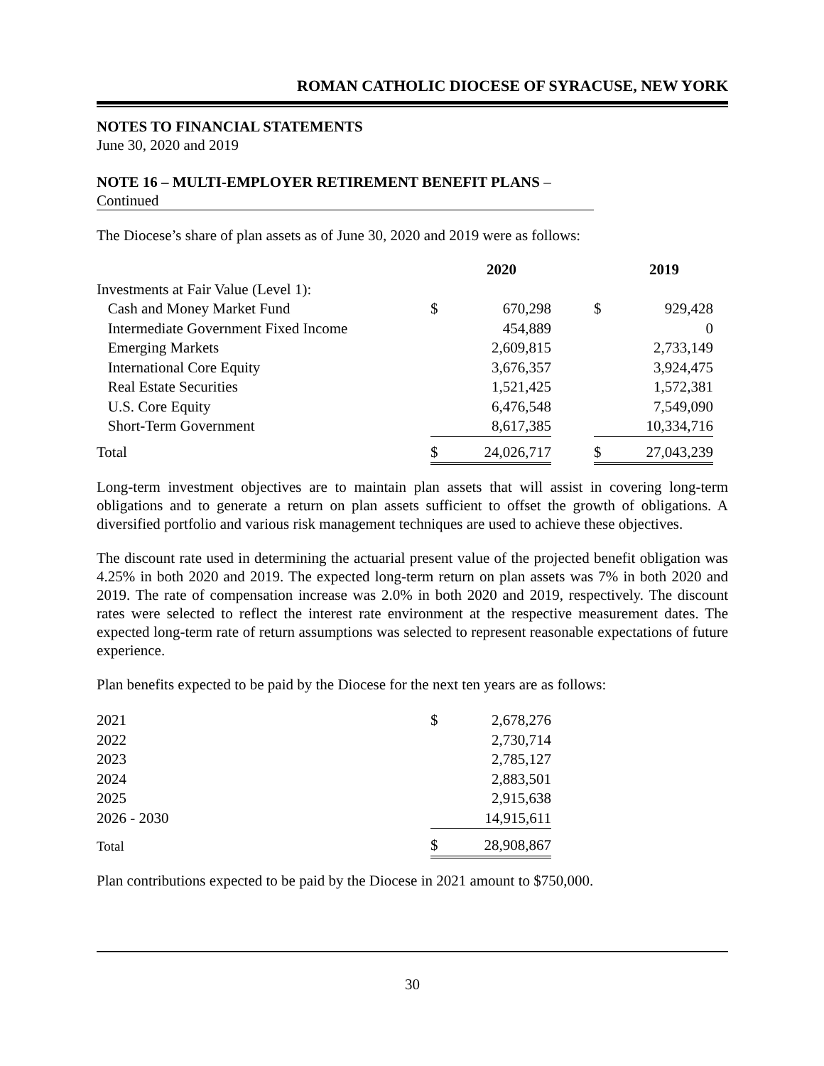ROMAN CATHOLIC DIOCESE OF SYRACUSE, NEW YORK
NOTES TO FINANCIAL STATEMENTS
June 30, 2020 and 2019
NOTE 16 – MULTI-EMPLOYER RETIREMENT BENEFIT PLANS –
Continued
The Diocese’s share of plan assets as of June 30, 2020 and 2019 were as follows:
| | | 2020 | | | 2019 |
| Investments at Fair Value (Level 1): | | | | | |
| Cash and Money Market Fund | $ | 670,298 | | $ | 929,428 |
| Intermediate Government Fixed Income | | 454,889 | | | 0 |
| Emerging Markets | | 2,609,815 | | | 2,733,149 |
| International Core Equity | | 3,676,357 | | | 3,924,475 |
| Real Estate Securities | | 1,521,425 | | | 1,572,381 |
| U.S. Core Equity | | 6,476,548 | | | 7,549,090 |
| Short-Term Government | | 8,617,385 | | | 10,334,716 |
| Total | $ | 24,026,717 | | $ | 27,043,239 |
Long-term investment objectives are to maintain plan assets that will assist in covering long-term obligations and to generate a return on plan assets sufficient to offset the growth of obligations. A diversified portfolio and various risk management techniques are used to achieve these objectives.
The discount rate used in determining the actuarial present value of the projected benefit obligation was 4.25% in both 2020 and 2019. The expected long-term return on plan assets was 7% in both 2020 and 2019. The rate of compensation increase was 2.0% in both 2020 and 2019, respectively. The discount rates were selected to reflect the interest rate environment at the respective measurement dates. The expected long-term rate of return assumptions was selected to represent reasonable expectations of future experience.
Plan benefits expected to be paid by the Diocese for the next ten years are as follows:
| 2021 | $ | 2,678,276 |
| 2022 | | 2,730,714 |
| 2023 | | 2,785,127 |
| 2024 | | 2,883,501 |
| 2025 | | 2,915,638 |
| 2026 - 2030 | | 14,915,611 |
| Total | $ | 28,908,867 |
Plan contributions expected to be paid by the Diocese in 2021 amount to $750,000.
30